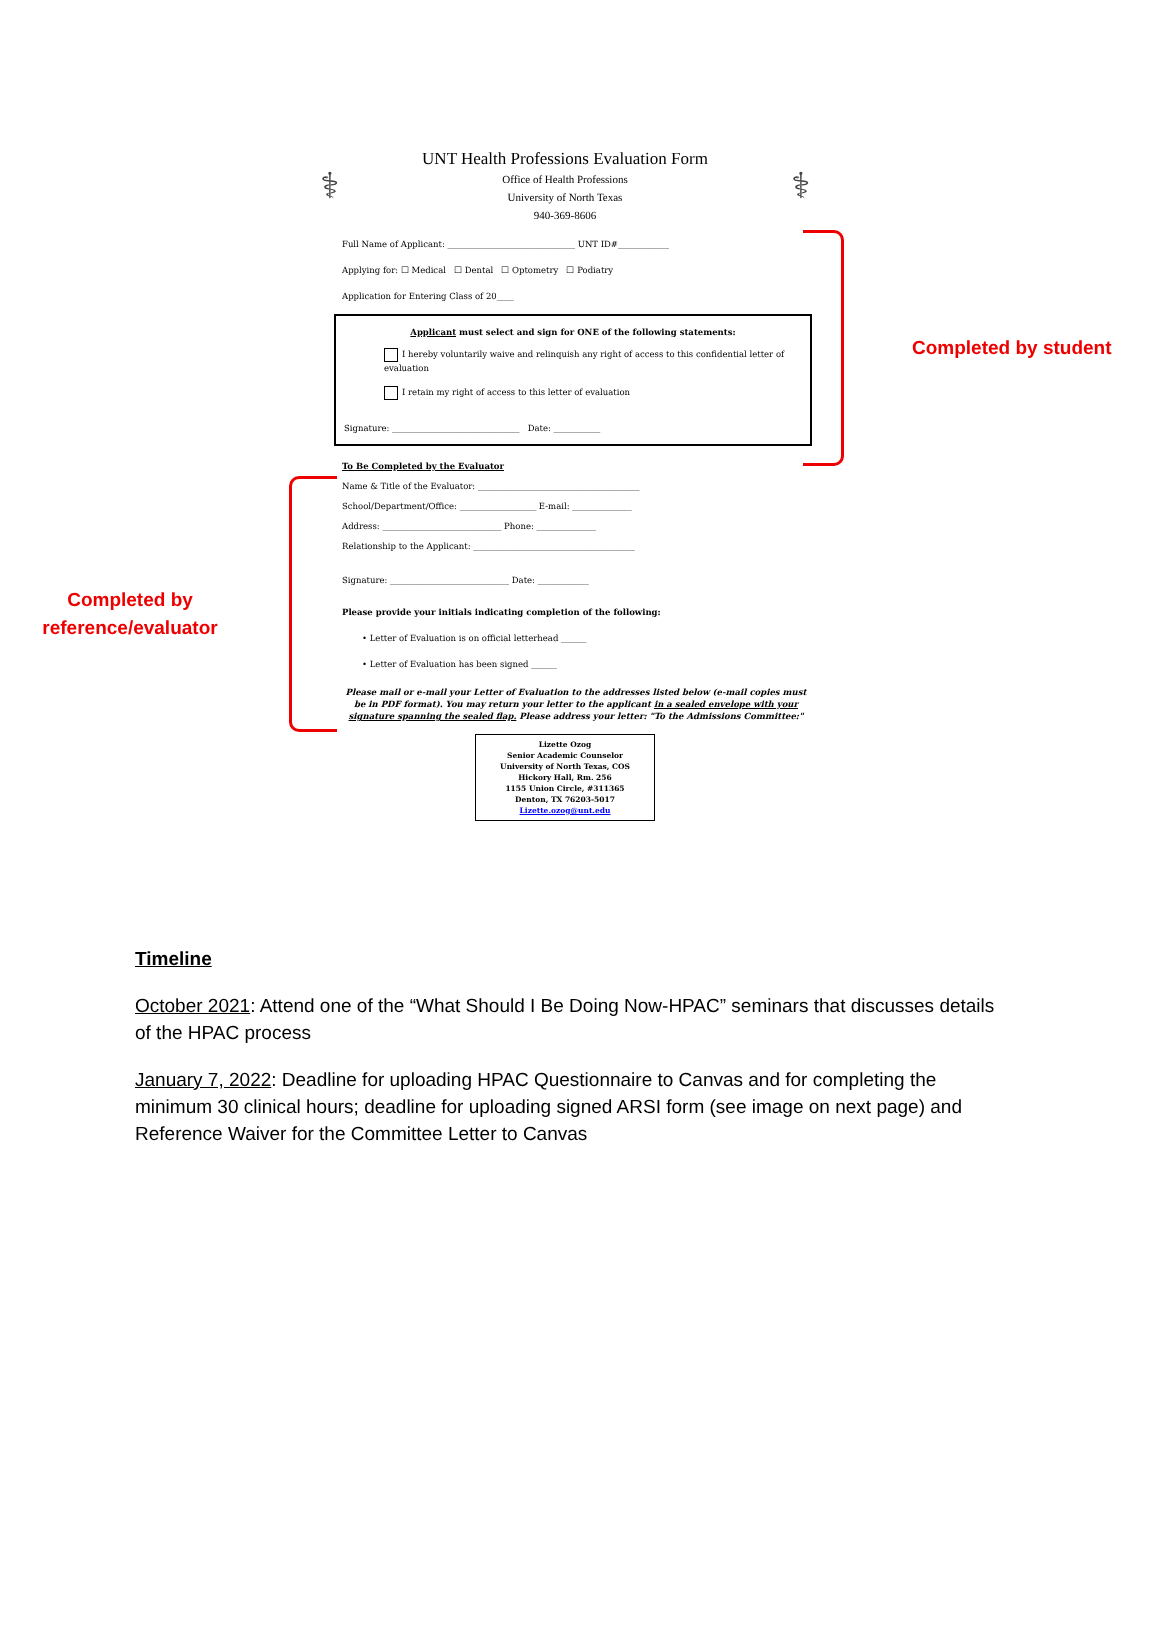Completed by
reference/evaluator
⚕
UNT Health Professions Evaluation Form
Office of Health Professions
University of North Texas
940-369-8606
⚕
Full Name of Applicant: ______________________________ UNT ID#____________
Applying for: ☐ Medical ☐ Dental ☐ Optometry ☐ Podiatry
Application for Entering Class of 20____
Applicant must select and sign for ONE of the following statements:
I hereby voluntarily waive and relinquish any right of access to this confidential letter of evaluation
I retain my right of access to this letter of evaluation
Signature: ______________________________ Date: ___________
To Be Completed by the Evaluator
Name & Title of the Evaluator: ______________________________________
School/Department/Office: __________________ E-mail: ______________
Address: ____________________________ Phone: ______________
Relationship to the Applicant: ______________________________________
Signature: ____________________________ Date: ____________
Please provide your initials indicating completion of the following:
• Letter of Evaluation is on official letterhead ______
• Letter of Evaluation has been signed ______
Please mail or e-mail your Letter of Evaluation to the addresses listed below (e-mail copies must be in PDF format). You may return your letter to the applicant in a sealed envelope with your signature spanning the sealed flap. Please address your letter: "To the Admissions Committee:"
Lizette Ozog
Senior Academic Counselor
University of North Texas, COS
Hickory Hall, Rm. 256
1155 Union Circle, #311365
Denton, TX 76203-5017
Lizette.ozog@unt.edu
Completed by student
Timeline
October 2021: Attend one of the “What Should I Be Doing Now-HPAC” seminars that discusses details of the HPAC process
January 7, 2022: Deadline for uploading HPAC Questionnaire to Canvas and for completing the minimum 30 clinical hours; deadline for uploading signed ARSI form (see image on next page) and Reference Waiver for the Committee Letter to Canvas